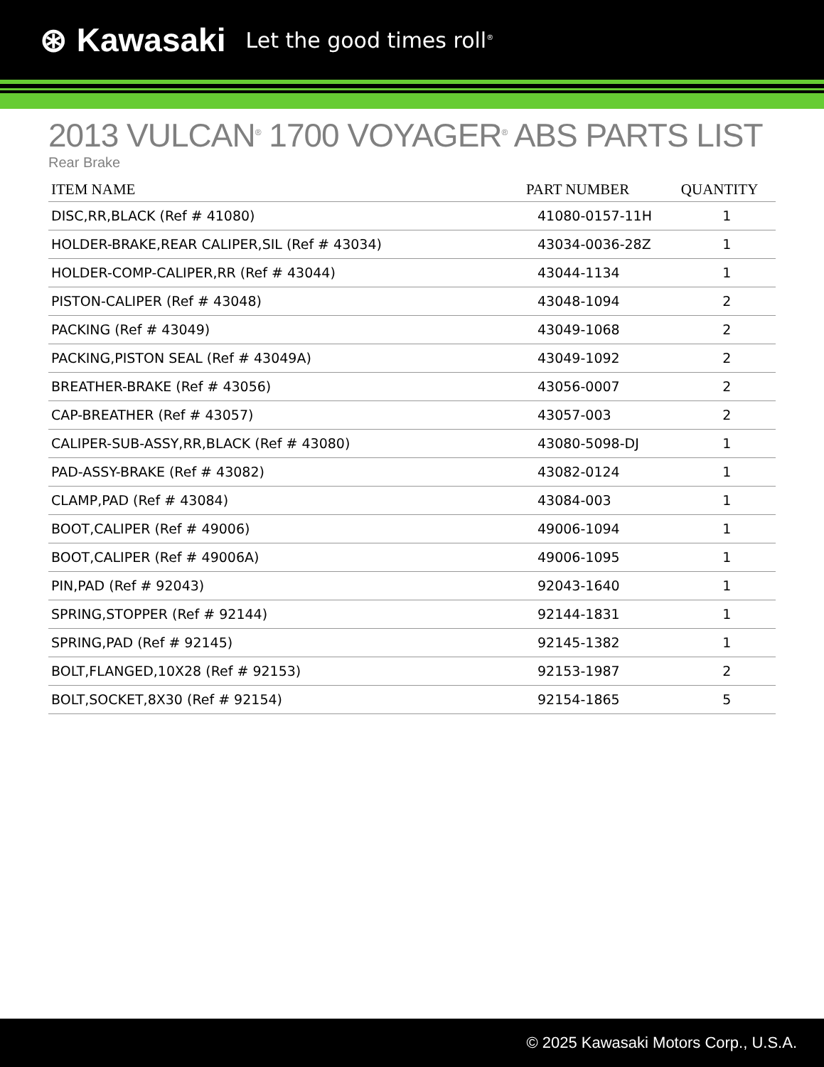⊛ Kawasaki Let the good times roll<sup>®</sup>
2013 VULCAN<sup>®</sup> 1700 VOYAGER<sup>®</sup> ABS PARTS LIST
Rear Brake
| ITEM NAME | PART NUMBER | QUANTITY |
| --- | --- | --- |
| DISC,RR,BLACK (Ref # 41080) | 41080-0157-11H | 1 |
| HOLDER-BRAKE,REAR CALIPER,SIL (Ref # 43034) | 43034-0036-28Z | 1 |
| HOLDER-COMP-CALIPER,RR (Ref # 43044) | 43044-1134 | 1 |
| PISTON-CALIPER (Ref # 43048) | 43048-1094 | 2 |
| PACKING (Ref # 43049) | 43049-1068 | 2 |
| PACKING,PISTON SEAL (Ref # 43049A) | 43049-1092 | 2 |
| BREATHER-BRAKE (Ref # 43056) | 43056-0007 | 2 |
| CAP-BREATHER (Ref # 43057) | 43057-003 | 2 |
| CALIPER-SUB-ASSY,RR,BLACK (Ref # 43080) | 43080-5098-DJ | 1 |
| PAD-ASSY-BRAKE (Ref # 43082) | 43082-0124 | 1 |
| CLAMP,PAD (Ref # 43084) | 43084-003 | 1 |
| BOOT,CALIPER (Ref # 49006) | 49006-1094 | 1 |
| BOOT,CALIPER (Ref # 49006A) | 49006-1095 | 1 |
| PIN,PAD (Ref # 92043) | 92043-1640 | 1 |
| SPRING,STOPPER (Ref # 92144) | 92144-1831 | 1 |
| SPRING,PAD (Ref # 92145) | 92145-1382 | 1 |
| BOLT,FLANGED,10X28 (Ref # 92153) | 92153-1987 | 2 |
| BOLT,SOCKET,8X30 (Ref # 92154) | 92154-1865 | 5 |
© 2025 Kawasaki Motors Corp., U.S.A.